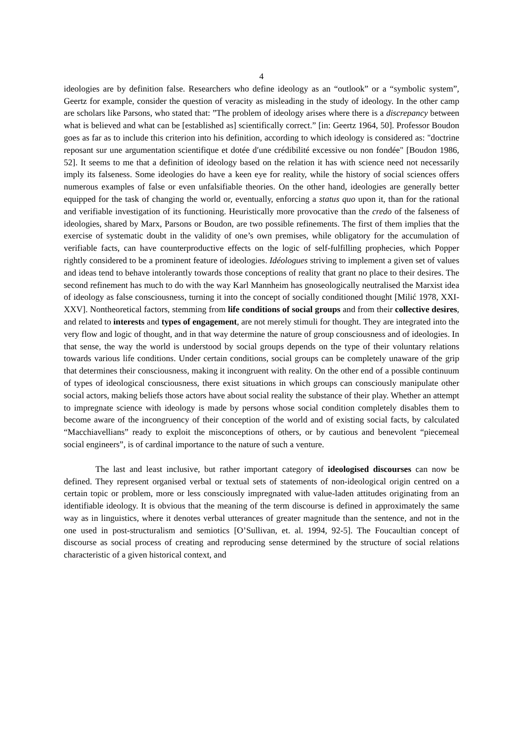4
ideologies are by definition false. Researchers who define ideology as an “outlook” or a “symbolic system”, Geertz for example, consider the question of veracity as misleading in the study of ideology. In the other camp are scholars like Parsons, who stated that: ”The problem of ideology arises where there is a discrepancy between what is believed and what can be [established as] scientifically correct.” [in: Geertz 1964, 50]. Professor Boudon goes as far as to include this criterion into his definition, according to which ideology is considered as: "doctrine reposant sur une argumentation scientifique et dotée d′une crédibilité excessive ou non fondée" [Boudon 1986, 52]. It seems to me that a definition of ideology based on the relation it has with science need not necessarily imply its falseness. Some ideologies do have a keen eye for reality, while the history of social sciences offers numerous examples of false or even unfalsifiable theories. On the other hand, ideologies are generally better equipped for the task of changing the world or, eventually, enforcing a status quo upon it, than for the rational and verifiable investigation of its functioning. Heuristically more provocative than the credo of the falseness of ideologies, shared by Marx, Parsons or Boudon, are two possible refinements. The first of them implies that the exercise of systematic doubt in the validity of one’s own premises, while obligatory for the accumulation of verifiable facts, can have counterproductive effects on the logic of self-fulfilling prophecies, which Popper rightly considered to be a prominent feature of ideologies. Idéologues striving to implement a given set of values and ideas tend to behave intolerantly towards those conceptions of reality that grant no place to their desires. The second refinement has much to do with the way Karl Mannheim has gnoseologically neutralised the Marxist idea of ideology as false consciousness, turning it into the concept of socially conditioned thought [Milić 1978, XXI-XXV]. Nontheoretical factors, stemming from life conditions of social groups and from their collective desires, and related to interests and types of engagement, are not merely stimuli for thought. They are integrated into the very flow and logic of thought, and in that way determine the nature of group consciousness and of ideologies. In that sense, the way the world is understood by social groups depends on the type of their voluntary relations towards various life conditions. Under certain conditions, social groups can be completely unaware of the grip that determines their consciousness, making it incongruent with reality. On the other end of a possible continuum of types of ideological consciousness, there exist situations in which groups can consciously manipulate other social actors, making beliefs those actors have about social reality the substance of their play. Whether an attempt to impregnate science with ideology is made by persons whose social condition completely disables them to become aware of the incongruency of their conception of the world and of existing social facts, by calculated “Macchiavellians” ready to exploit the misconceptions of others, or by cautious and benevolent “piecemeal social engineers”, is of cardinal importance to the nature of such a venture.
The last and least inclusive, but rather important category of ideologised discourses can now be defined. They represent organised verbal or textual sets of statements of non-ideological origin centred on a certain topic or problem, more or less consciously impregnated with value-laden attitudes originating from an identifiable ideology. It is obvious that the meaning of the term discourse is defined in approximately the same way as in linguistics, where it denotes verbal utterances of greater magnitude than the sentence, and not in the one used in post-structuralism and semiotics [O’Sullivan, et. al. 1994, 92-5]. The Foucaultian concept of discourse as social process of creating and reproducing sense determined by the structure of social relations characteristic of a given historical context, and